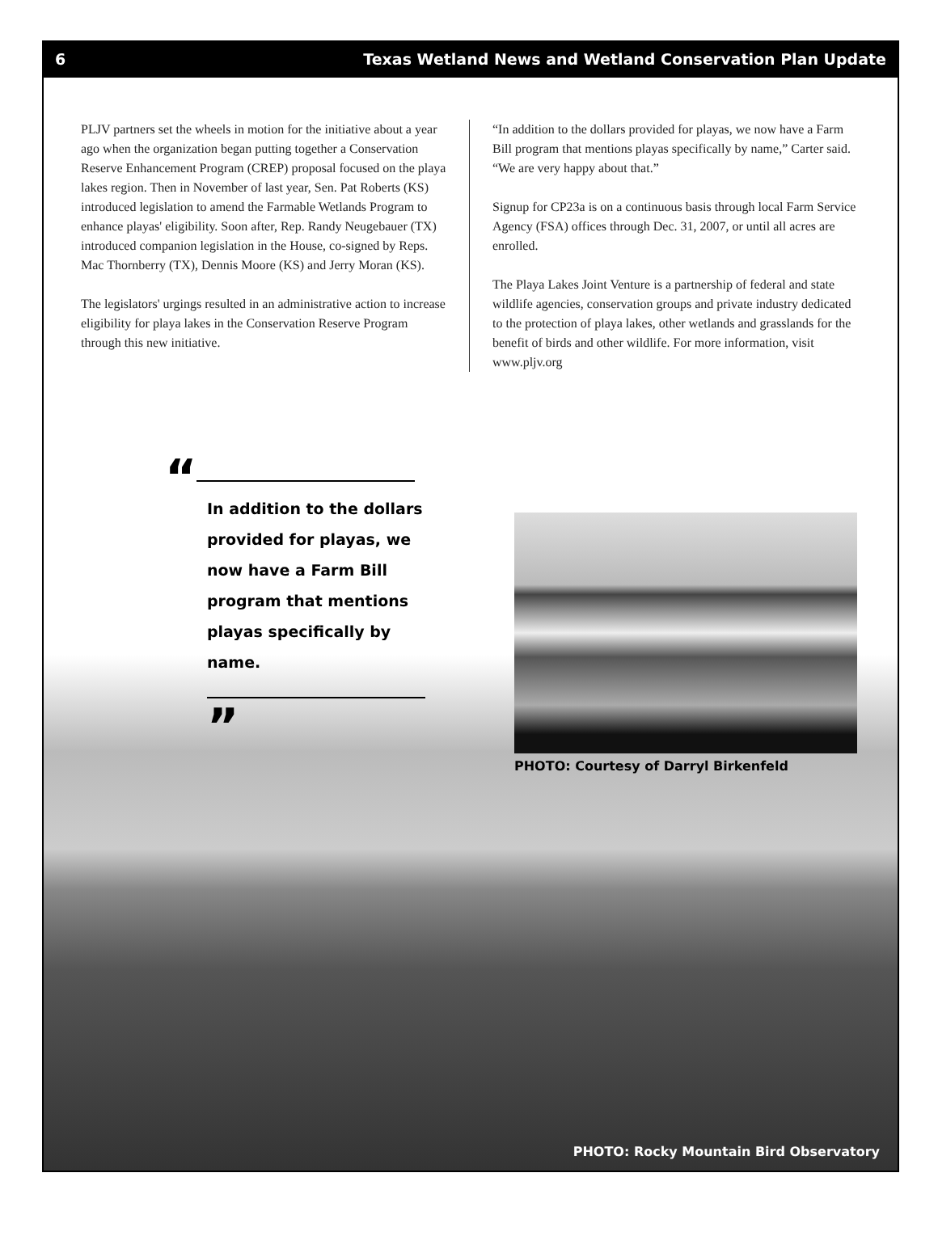6 Texas Wetland News and Wetland Conservation Plan Update
PLJV partners set the wheels in motion for the initiative about a year ago when the organization began putting together a Conservation Reserve Enhancement Program (CREP) proposal focused on the playa lakes region. Then in November of last year, Sen. Pat Roberts (KS) introduced legislation to amend the Farmable Wetlands Program to enhance playas' eligibility. Soon after, Rep. Randy Neugebauer (TX) introduced companion legislation in the House, co-signed by Reps. Mac Thornberry (TX), Dennis Moore (KS) and Jerry Moran (KS).
The legislators' urgings resulted in an administrative action to increase eligibility for playa lakes in the Conservation Reserve Program through this new initiative.
“In addition to the dollars provided for playas, we now have a Farm Bill program that mentions playas specifically by name,” Carter said. “We are very happy about that.”
Signup for CP23a is on a continuous basis through local Farm Service Agency (FSA) offices through Dec. 31, 2007, or until all acres are enrolled.
The Playa Lakes Joint Venture is a partnership of federal and state wildlife agencies, conservation groups and private industry dedicated to the protection of playa lakes, other wetlands and grasslands for the benefit of birds and other wildlife. For more information, visit www.pljv.org
“
In addition to the dollars provided for playas, we now have a Farm Bill program that mentions playas specifically by name.
”
PHOTO: Courtesy of Darryl Birkenfeld
PHOTO: Rocky Mountain Bird Observatory